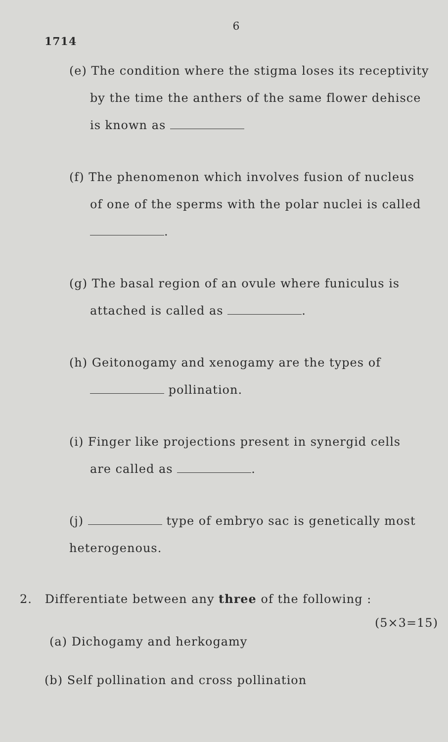6
1714
(e) The condition where the stigma loses its receptivity
by the time the anthers of the same flower dehisce
is known as
(f) The phenomenon which involves fusion of nucleus
of one of the sperms with the polar nuclei is called
.
(g) The basal region of an ovule where funiculus is
attached is called as .
(h) Geitonogamy and xenogamy are the types of
pollination.
(i) Finger like projections present in synergid cells
are called as .
(j) type of embryo sac is genetically most
heterogenous.
2. Differentiate between any three of the following :
(5×3=15)
(a) Dichogamy and herkogamy
(b) Self pollination and cross pollination